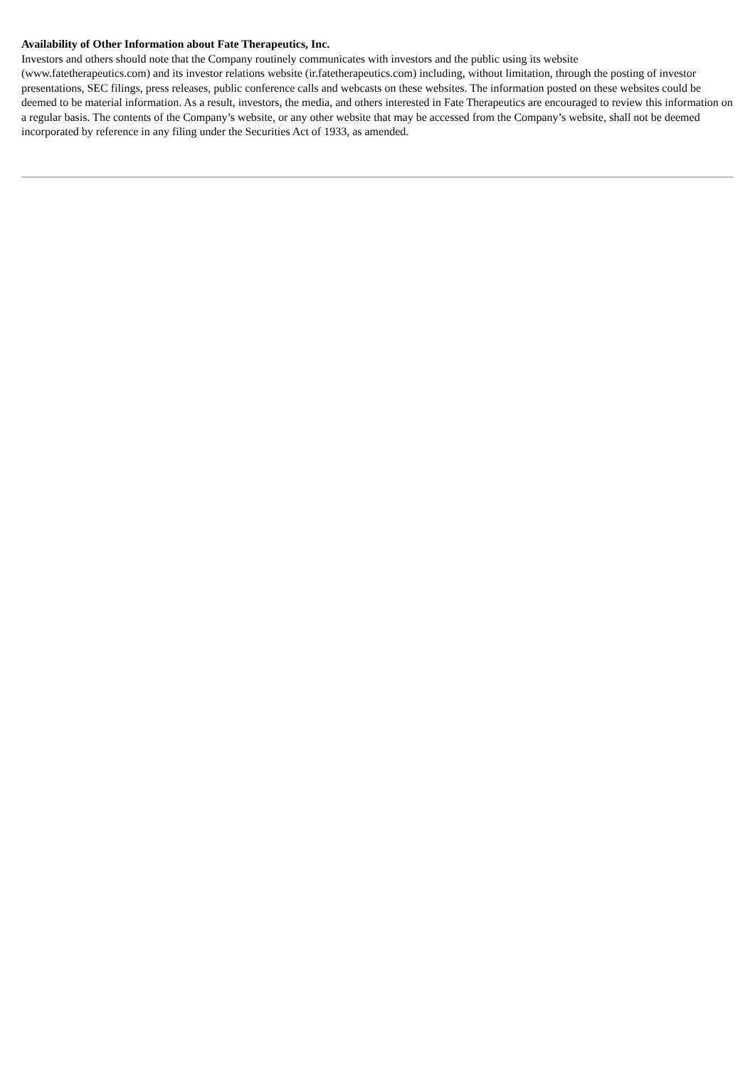Availability of Other Information about Fate Therapeutics, Inc.
Investors and others should note that the Company routinely communicates with investors and the public using its website
(www.fatetherapeutics.com) and its investor relations website (ir.fatetherapeutics.com) including, without limitation, through the posting of investor presentations, SEC filings, press releases, public conference calls and webcasts on these websites. The information posted on these websites could be deemed to be material information. As a result, investors, the media, and others interested in Fate Therapeutics are encouraged to review this information on a regular basis. The contents of the Company’s website, or any other website that may be accessed from the Company’s website, shall not be deemed incorporated by reference in any filing under the Securities Act of 1933, as amended.